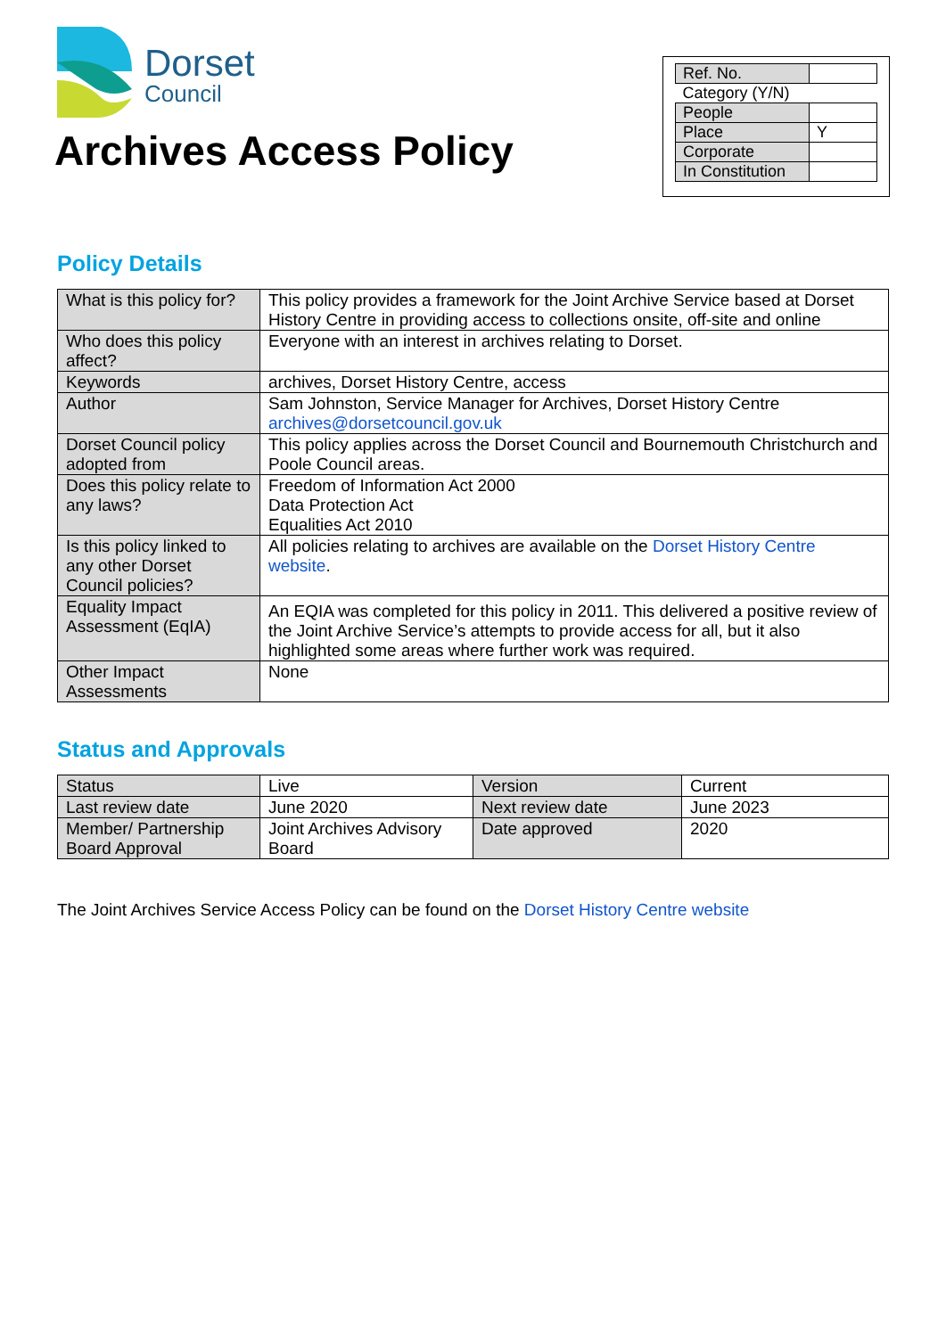Dorset
Council
Archives Access Policy
| Ref. No. | |
| Category (Y/N) | |
| People | |
| Place | Y |
| Corporate | |
| In Constitution | |
Policy Details
| What is this policy for? | This policy provides a framework for the Joint Archive Service based at Dorset History Centre in providing access to collections onsite, off-site and online |
| Who does this policy affect? | Everyone with an interest in archives relating to Dorset. |
| Keywords | archives, Dorset History Centre, access |
| Author | Sam Johnston, Service Manager for Archives, Dorset History Centre archives@dorsetcouncil.gov.uk |
| Dorset Council policy adopted from | This policy applies across the Dorset Council and Bournemouth Christchurch and Poole Council areas. |
| Does this policy relate to any laws? | Freedom of Information Act 2000 Data Protection Act Equalities Act 2010 |
| Is this policy linked to any other Dorset Council policies? | All policies relating to archives are available on the Dorset History Centre website . |
| Equality Impact Assessment (EqIA) | An EQIA was completed for this policy in 2011. This delivered a positive review of the Joint Archive Service’s attempts to provide access for all, but it also highlighted some areas where further work was required. |
| Other Impact Assessments | None |
Status and Approvals
| Status | Live | Version | Current |
| Last review date | June 2020 | Next review date | June 2023 |
| Member/ Partnership Board Approval | Joint Archives Advisory Board | Date approved | 2020 |
The Joint Archives Service Access Policy can be found on the Dorset History Centre website